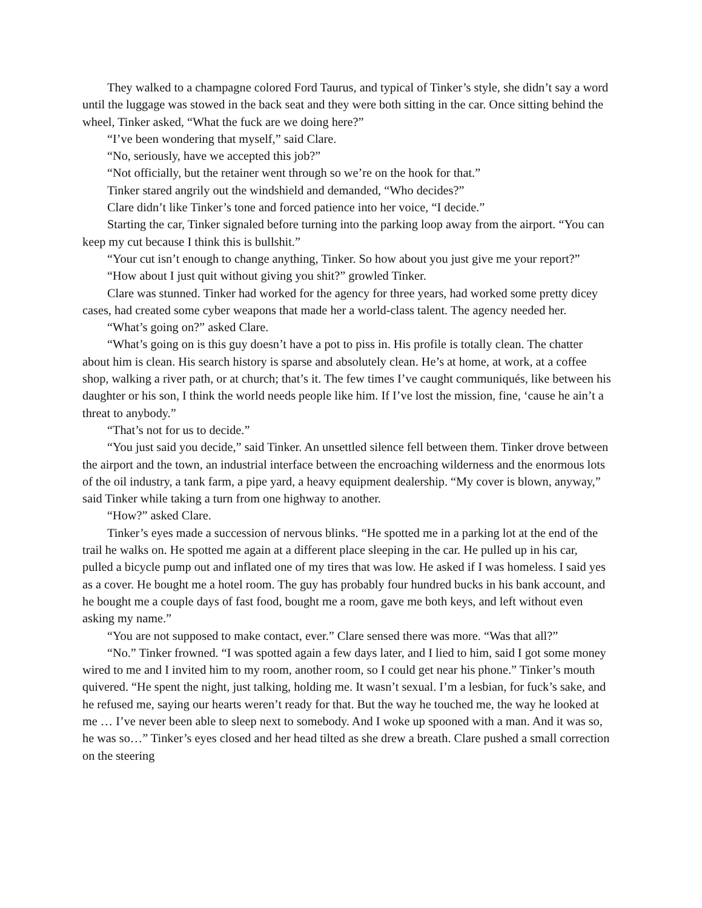They walked to a champagne colored Ford Taurus, and typical of Tinker’s style, she didn’t say a word until the luggage was stowed in the back seat and they were both sitting in the car. Once sitting behind the wheel, Tinker asked, “What the fuck are we doing here?”
“I’ve been wondering that myself,” said Clare.
“No, seriously, have we accepted this job?”
“Not officially, but the retainer went through so we’re on the hook for that.”
Tinker stared angrily out the windshield and demanded, “Who decides?”
Clare didn’t like Tinker’s tone and forced patience into her voice, “I decide.”
Starting the car, Tinker signaled before turning into the parking loop away from the airport. “You can keep my cut because I think this is bullshit.”
“Your cut isn’t enough to change anything, Tinker. So how about you just give me your report?”
“How about I just quit without giving you shit?” growled Tinker.
Clare was stunned. Tinker had worked for the agency for three years, had worked some pretty dicey cases, had created some cyber weapons that made her a world-class talent. The agency needed her.
“What’s going on?” asked Clare.
“What’s going on is this guy doesn’t have a pot to piss in. His profile is totally clean. The chatter about him is clean. His search history is sparse and absolutely clean. He’s at home, at work, at a coffee shop, walking a river path, or at church; that’s it. The few times I’ve caught communiqués, like between his daughter or his son, I think the world needs people like him. If I’ve lost the mission, fine, ‘cause he ain’t a threat to anybody.”
“That’s not for us to decide.”
“You just said you decide,” said Tinker. An unsettled silence fell between them. Tinker drove between the airport and the town, an industrial interface between the encroaching wilderness and the enormous lots of the oil industry, a tank farm, a pipe yard, a heavy equipment dealership. “My cover is blown, anyway,” said Tinker while taking a turn from one highway to another.
“How?” asked Clare.
Tinker’s eyes made a succession of nervous blinks. “He spotted me in a parking lot at the end of the trail he walks on. He spotted me again at a different place sleeping in the car. He pulled up in his car, pulled a bicycle pump out and inflated one of my tires that was low. He asked if I was homeless. I said yes as a cover. He bought me a hotel room. The guy has probably four hundred bucks in his bank account, and he bought me a couple days of fast food, bought me a room, gave me both keys, and left without even asking my name.”
“You are not supposed to make contact, ever.” Clare sensed there was more. “Was that all?”
“No.” Tinker frowned. “I was spotted again a few days later, and I lied to him, said I got some money wired to me and I invited him to my room, another room, so I could get near his phone.” Tinker’s mouth quivered. “He spent the night, just talking, holding me. It wasn’t sexual. I’m a lesbian, for fuck’s sake, and he refused me, saying our hearts weren’t ready for that. But the way he touched me, the way he looked at me … I’ve never been able to sleep next to somebody. And I woke up spooned with a man. And it was so, he was so…” Tinker’s eyes closed and her head tilted as she drew a breath. Clare pushed a small correction on the steering